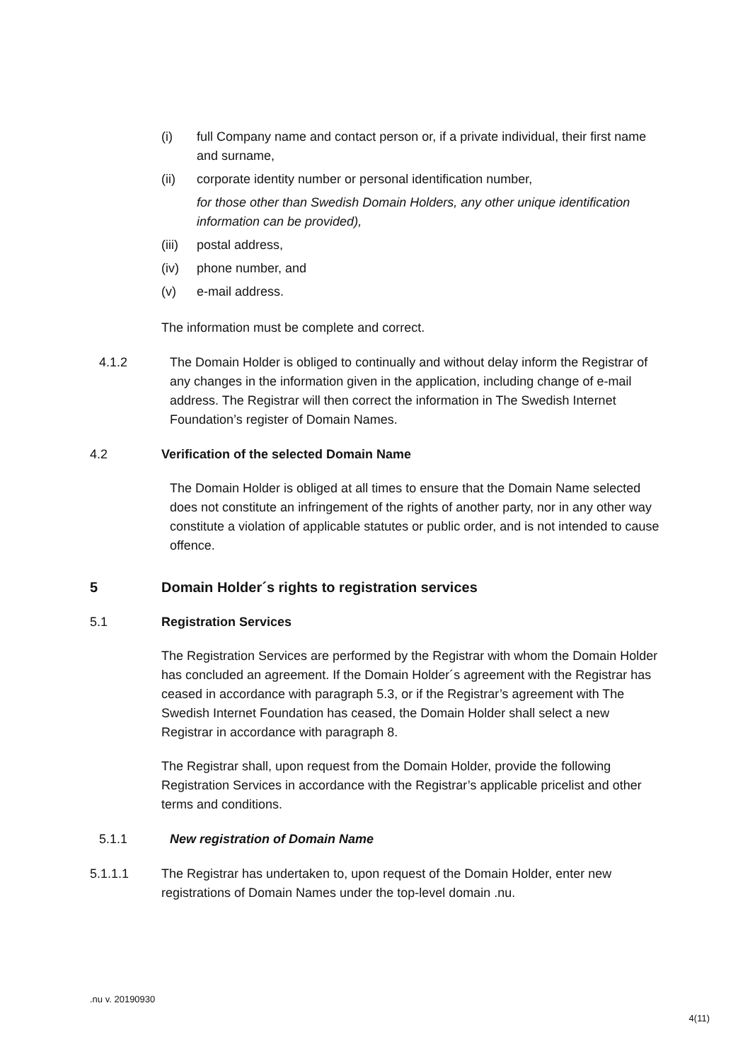(i) full Company name and contact person or, if a private individual, their first name and surname,
(ii) corporate identity number or personal identification number,
for those other than Swedish Domain Holders, any other unique identification information can be provided),
(iii) postal address,
(iv) phone number, and
(v) e-mail address.
The information must be complete and correct.
4.1.2 The Domain Holder is obliged to continually and without delay inform the Registrar of any changes in the information given in the application, including change of e-mail address. The Registrar will then correct the information in The Swedish Internet Foundation’s register of Domain Names.
4.2 Verification of the selected Domain Name
The Domain Holder is obliged at all times to ensure that the Domain Name selected does not constitute an infringement of the rights of another party, nor in any other way constitute a violation of applicable statutes or public order, and is not intended to cause offence.
5 Domain Holder´s rights to registration services
5.1 Registration Services
The Registration Services are performed by the Registrar with whom the Domain Holder has concluded an agreement. If the Domain Holder´s agreement with the Registrar has ceased in accordance with paragraph 5.3, or if the Registrar’s agreement with The Swedish Internet Foundation has ceased, the Domain Holder shall select a new Registrar in accordance with paragraph 8.
The Registrar shall, upon request from the Domain Holder, provide the following Registration Services in accordance with the Registrar’s applicable pricelist and other terms and conditions.
5.1.1 New registration of Domain Name
5.1.1.1 The Registrar has undertaken to, upon request of the Domain Holder, enter new registrations of Domain Names under the top-level domain .nu.
.nu v. 20190930
4(11)